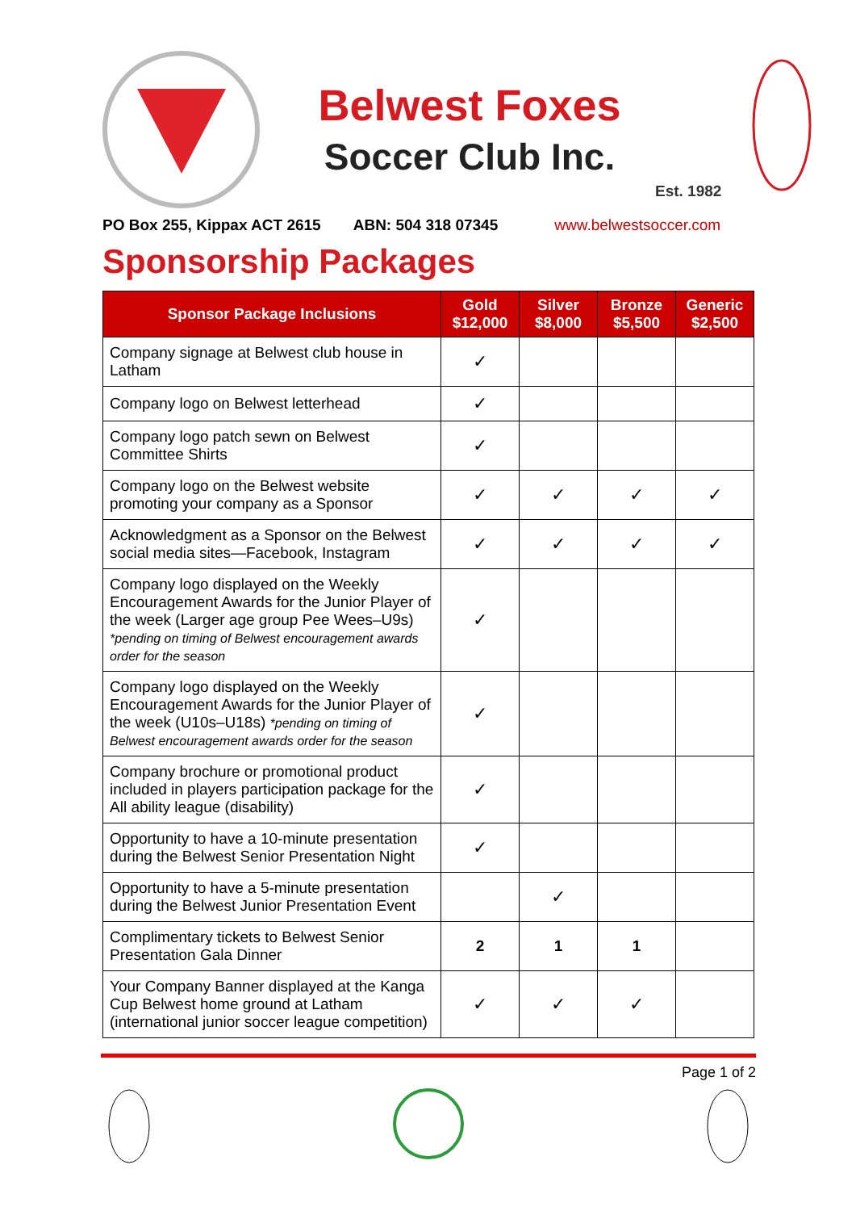Belwest Foxes
Soccer Club Inc.
Est. 1982
PO Box 255, Kippax ACT 2615 ABN: 504 318 07345 www.belwestsoccer.com
Sponsorship Packages
| Sponsor Package Inclusions | Gold $12,000 | Silver $8,000 | Bronze $5,500 | Generic $2,500 |
| --- | --- | --- | --- | --- |
| Company signage at Belwest club house in Latham | ✓ | | | |
| Company logo on Belwest letterhead | ✓ | | | |
| Company logo patch sewn on Belwest Committee Shirts | ✓ | | | |
| Company logo on the Belwest website promoting your company as a Sponsor | ✓ | ✓ | ✓ | ✓ |
| Acknowledgment as a Sponsor on the Belwest social media sites—Facebook, Instagram | ✓ | ✓ | ✓ | ✓ |
| Company logo displayed on the Weekly Encouragement Awards for the Junior Player of the week (Larger age group Pee Wees–U9s) *pending on timing of Belwest encouragement awards order for the season | ✓ | | | |
| Company logo displayed on the Weekly Encouragement Awards for the Junior Player of the week (U10s–U18s) *pending on timing of Belwest encouragement awards order for the season | ✓ | | | |
| Company brochure or promotional product included in players participation package for the All ability league (disability) | ✓ | | | |
| Opportunity to have a 10-minute presentation during the Belwest Senior Presentation Night | ✓ | | | |
| Opportunity to have a 5-minute presentation during the Belwest Junior Presentation Event | | ✓ | | |
| Complimentary tickets to Belwest Senior Presentation Gala Dinner | 2 | 1 | 1 | |
| Your Company Banner displayed at the Kanga Cup Belwest home ground at Latham (international junior soccer league competition) | ✓ | ✓ | ✓ | |
Page 1 of 2